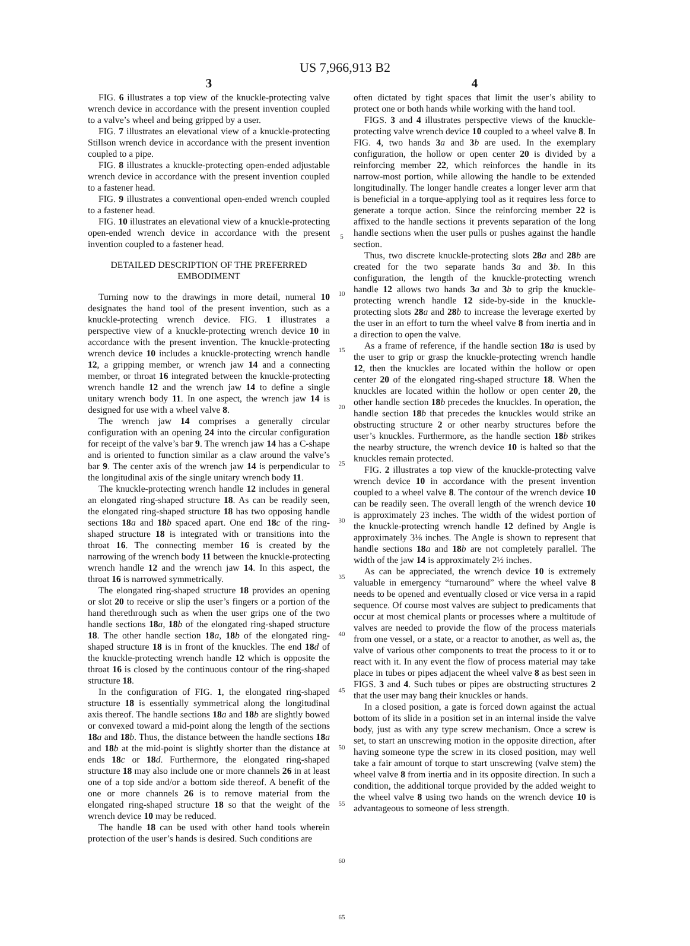US 7,966,913 B2
3
FIG. 6 illustrates a top view of the knuckle-protecting valve wrench device in accordance with the present invention coupled to a valve’s wheel and being gripped by a user.
FIG. 7 illustrates an elevational view of a knuckle-protecting Stillson wrench device in accordance with the present invention coupled to a pipe.
FIG. 8 illustrates a knuckle-protecting open-ended adjustable wrench device in accordance with the present invention coupled to a fastener head.
FIG. 9 illustrates a conventional open-ended wrench coupled to a fastener head.
FIG. 10 illustrates an elevational view of a knuckle-protecting open-ended wrench device in accordance with the present invention coupled to a fastener head.
DETAILED DESCRIPTION OF THE PREFERRED EMBODIMENT
Turning now to the drawings in more detail, numeral 10 designates the hand tool of the present invention, such as a knuckle-protecting wrench device. FIG. 1 illustrates a perspective view of a knuckle-protecting wrench device 10 in accordance with the present invention. The knuckle-protecting wrench device 10 includes a knuckle-protecting wrench handle 12, a gripping member, or wrench jaw 14 and a connecting member, or throat 16 integrated between the knuckle-protecting wrench handle 12 and the wrench jaw 14 to define a single unitary wrench body 11. In one aspect, the wrench jaw 14 is designed for use with a wheel valve 8.
The wrench jaw 14 comprises a generally circular configuration with an opening 24 into the circular configuration for receipt of the valve’s bar 9. The wrench jaw 14 has a C-shape and is oriented to function similar as a claw around the valve’s bar 9. The center axis of the wrench jaw 14 is perpendicular to the longitudinal axis of the single unitary wrench body 11.
The knuckle-protecting wrench handle 12 includes in general an elongated ring-shaped structure 18. As can be readily seen, the elongated ring-shaped structure 18 has two opposing handle sections 18 a and 18 b spaced apart. One end 18 c of the ring-shaped structure 18 is integrated with or transitions into the throat 16. The connecting member 16 is created by the narrowing of the wrench body 11 between the knuckle-protecting wrench handle 12 and the wrench jaw 14. In this aspect, the throat 16 is narrowed symmetrically.
The elongated ring-shaped structure 18 provides an opening or slot 20 to receive or slip the user’s fingers or a portion of the hand therethrough such as when the user grips one of the two handle sections 18 a, 18 b of the elongated ring-shaped structure 18. The other handle section 18 a, 18 b of the elongated ring-shaped structure 18 is in front of the knuckles. The end 18 d of the knuckle-protecting wrench handle 12 which is opposite the throat 16 is closed by the continuous contour of the ring-shaped structure 18.
In the configuration of FIG. 1, the elongated ring-shaped structure 18 is essentially symmetrical along the longitudinal axis thereof. The handle sections 18 a and 18 b are slightly bowed or convexed toward a mid-point along the length of the sections 18 a and 18 b. Thus, the distance between the handle sections 18 a and 18 b at the mid-point is slightly shorter than the distance at ends 18 c or 18 d. Furthermore, the elongated ring-shaped structure 18 may also include one or more channels 26 in at least one of a top side and/or a bottom side thereof. A benefit of the one or more channels 26 is to remove material from the elongated ring-shaped structure 18 so that the weight of the wrench device 10 may be reduced.
The handle 18 can be used with other hand tools wherein protection of the user’s hands is desired. Such conditions are
5
10
15
20
25
30
35
40
45
50
55
60
65
4
often dictated by tight spaces that limit the user’s ability to protect one or both hands while working with the hand tool.
FIGS. 3 and 4 illustrates perspective views of the knuckle-protecting valve wrench device 10 coupled to a wheel valve 8. In FIG. 4, two hands 3 a and 3 b are used. In the exemplary configuration, the hollow or open center 20 is divided by a reinforcing member 22, which reinforces the handle in its narrow-most portion, while allowing the handle to be extended longitudinally. The longer handle creates a longer lever arm that is beneficial in a torque-applying tool as it requires less force to generate a torque action. Since the reinforcing member 22 is affixed to the handle sections it prevents separation of the long handle sections when the user pulls or pushes against the handle section.
Thus, two discrete knuckle-protecting slots 28 a and 28 b are created for the two separate hands 3 a and 3 b. In this configuration, the length of the knuckle-protecting wrench handle 12 allows two hands 3 a and 3 b to grip the knuckle-protecting wrench handle 12 side-by-side in the knuckle-protecting slots 28 a and 28 b to increase the leverage exerted by the user in an effort to turn the wheel valve 8 from inertia and in a direction to open the valve.
As a frame of reference, if the handle section 18 a is used by the user to grip or grasp the knuckle-protecting wrench handle 12, then the knuckles are located within the hollow or open center 20 of the elongated ring-shaped structure 18. When the knuckles are located within the hollow or open center 20, the other handle section 18 b precedes the knuckles. In operation, the handle section 18 b that precedes the knuckles would strike an obstructing structure 2 or other nearby structures before the user’s knuckles. Furthermore, as the handle section 18 b strikes the nearby structure, the wrench device 10 is halted so that the knuckles remain protected.
FIG. 2 illustrates a top view of the knuckle-protecting valve wrench device 10 in accordance with the present invention coupled to a wheel valve 8. The contour of the wrench device 10 can be readily seen. The overall length of the wrench device 10 is approximately 23 inches. The width of the widest portion of the knuckle-protecting wrench handle 12 defined by Angle is approximately 3⅛ inches. The Angle is shown to represent that handle sections 18 a and 18 b are not completely parallel. The width of the jaw 14 is approximately 2½ inches.
As can be appreciated, the wrench device 10 is extremely valuable in emergency “turnaround” where the wheel valve 8 needs to be opened and eventually closed or vice versa in a rapid sequence. Of course most valves are subject to predicaments that occur at most chemical plants or processes where a multitude of valves are needed to provide the flow of the process materials from one vessel, or a state, or a reactor to another, as well as, the valve of various other components to treat the process to it or to react with it. In any event the flow of process material may take place in tubes or pipes adjacent the wheel valve 8 as best seen in FIGS. 3 and 4. Such tubes or pipes are obstructing structures 2 that the user may bang their knuckles or hands.
In a closed position, a gate is forced down against the actual bottom of its slide in a position set in an internal inside the valve body, just as with any type screw mechanism. Once a screw is set, to start an unscrewing motion in the opposite direction, after having someone type the screw in its closed position, may well take a fair amount of torque to start unscrewing (valve stem) the wheel valve 8 from inertia and in its opposite direction. In such a condition, the additional torque provided by the added weight to the wheel valve 8 using two hands on the wrench device 10 is advantageous to someone of less strength.